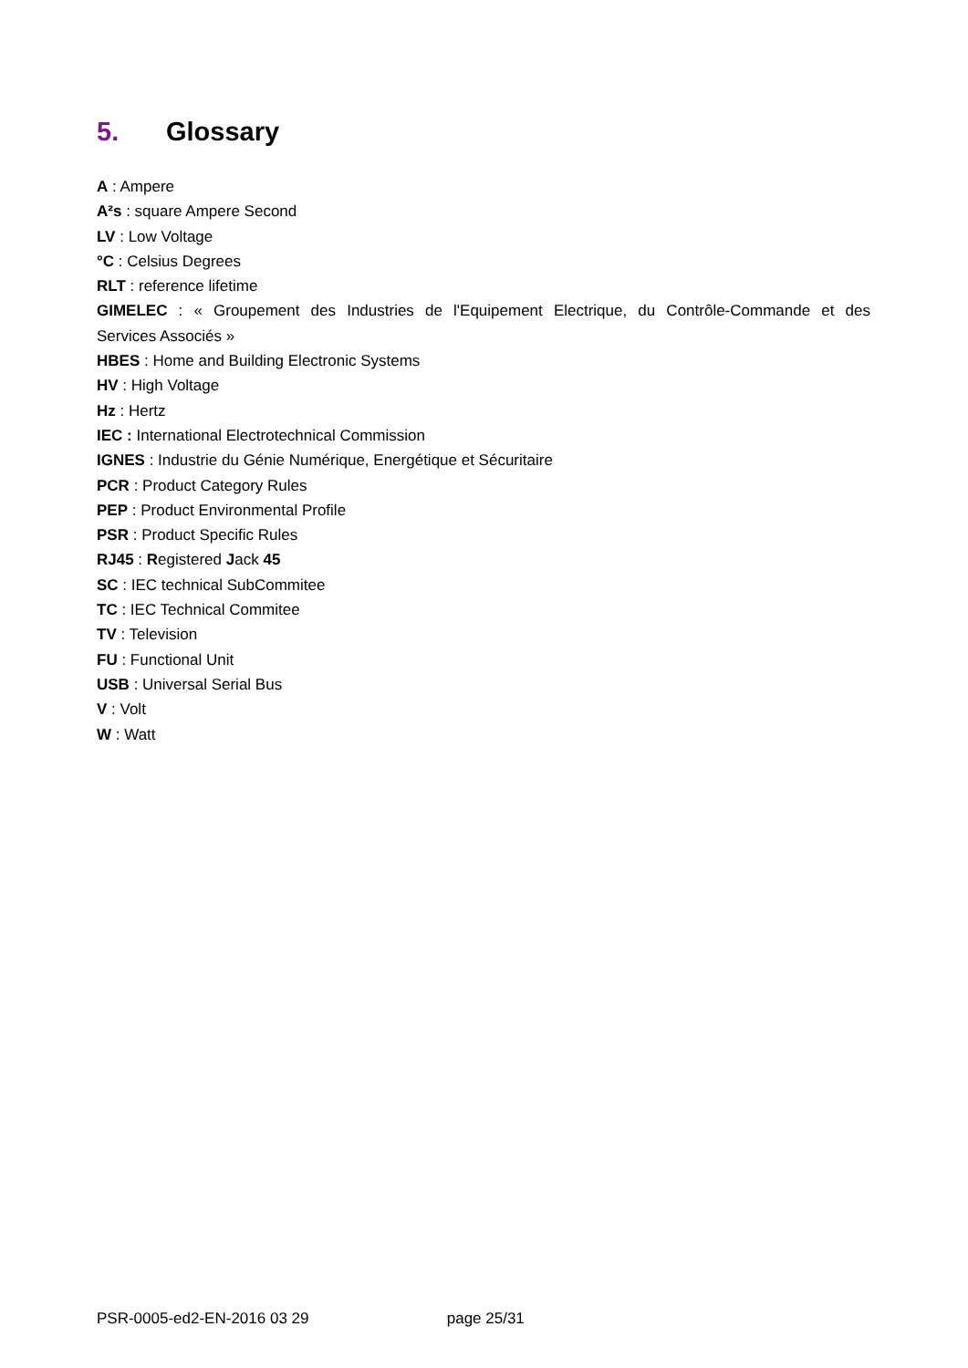5. Glossary
A : Ampere
A²s : square Ampere Second
LV : Low Voltage
°C : Celsius Degrees
RLT : reference lifetime
GIMELEC : « Groupement des Industries de l'Equipement Electrique, du Contrôle-Commande et des
Services Associés »
HBES : Home and Building Electronic Systems
HV : High Voltage
Hz : Hertz
IEC : International Electrotechnical Commission
IGNES : Industrie du Génie Numérique, Energétique et Sécuritaire
PCR : Product Category Rules
PEP : Product Environmental Profile
PSR : Product Specific Rules
RJ45 : Registered Jack 45
SC : IEC technical SubCommitee
TC : IEC Technical Commitee
TV : Television
FU : Functional Unit
USB : Universal Serial Bus
V : Volt
W : Watt
PSR-0005-ed2-EN-2016 03 29 page 25/31